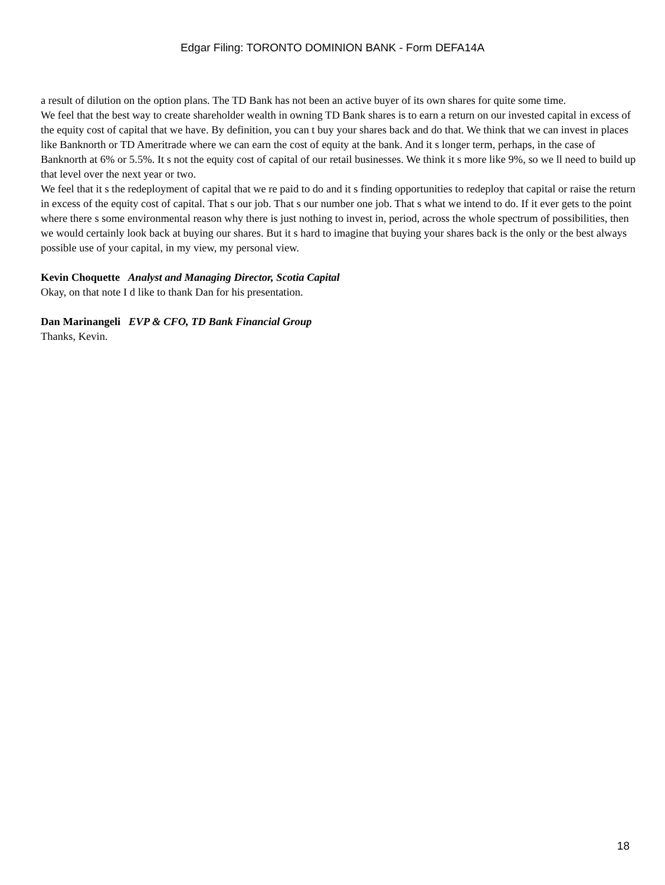Edgar Filing: TORONTO DOMINION BANK - Form DEFA14A
a result of dilution on the option plans. The TD Bank has not been an active buyer of its own shares for quite some time.
We feel that the best way to create shareholder wealth in owning TD Bank shares is to earn a return on our invested capital in excess of the equity cost of capital that we have. By definition, you can t buy your shares back and do that. We think that we can invest in places like Banknorth or TD Ameritrade where we can earn the cost of equity at the bank. And it s longer term, perhaps, in the case of Banknorth at 6% or 5.5%. It s not the equity cost of capital of our retail businesses. We think it s more like 9%, so we ll need to build up that level over the next year or two.
We feel that it s the redeployment of capital that we re paid to do and it s finding opportunities to redeploy that capital or raise the return in excess of the equity cost of capital. That s our job. That s our number one job. That s what we intend to do. If it ever gets to the point where there s some environmental reason why there is just nothing to invest in, period, across the whole spectrum of possibilities, then we would certainly look back at buying our shares. But it s hard to imagine that buying your shares back is the only or the best always possible use of your capital, in my view, my personal view.
Kevin Choquette Analyst and Managing Director, Scotia Capital
Okay, on that note I d like to thank Dan for his presentation.
Dan Marinangeli EVP & CFO, TD Bank Financial Group
Thanks, Kevin.
18